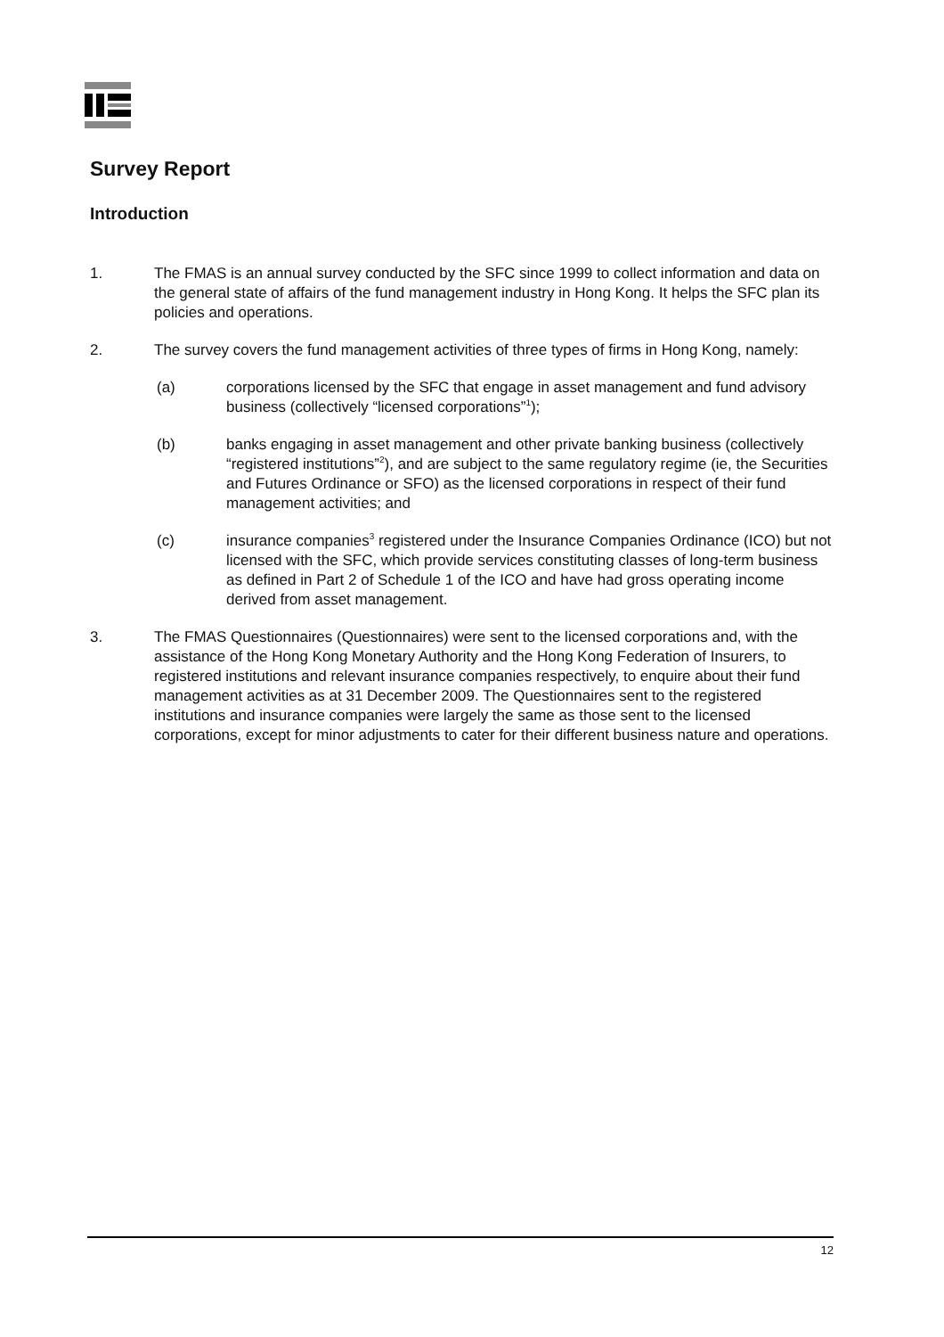Survey Report
Introduction
1. The FMAS is an annual survey conducted by the SFC since 1999 to collect information and data on the general state of affairs of the fund management industry in Hong Kong. It helps the SFC plan its policies and operations.
2. The survey covers the fund management activities of three types of firms in Hong Kong, namely:
(a) corporations licensed by the SFC that engage in asset management and fund advisory business (collectively “licensed corporations”<sup>1</sup>);
(b) banks engaging in asset management and other private banking business (collectively “registered institutions”<sup>2</sup>), and are subject to the same regulatory regime (ie, the Securities and Futures Ordinance or SFO) as the licensed corporations in respect of their fund management activities; and
(c) insurance companies<sup>3</sup> registered under the Insurance Companies Ordinance (ICO) but not licensed with the SFC, which provide services constituting classes of long-term business as defined in Part 2 of Schedule 1 of the ICO and have had gross operating income derived from asset management.
3. The FMAS Questionnaires (Questionnaires) were sent to the licensed corporations and, with the assistance of the Hong Kong Monetary Authority and the Hong Kong Federation of Insurers, to registered institutions and relevant insurance companies respectively, to enquire about their fund management activities as at 31 December 2009. The Questionnaires sent to the registered institutions and insurance companies were largely the same as those sent to the licensed corporations, except for minor adjustments to cater for their different business nature and operations.
12